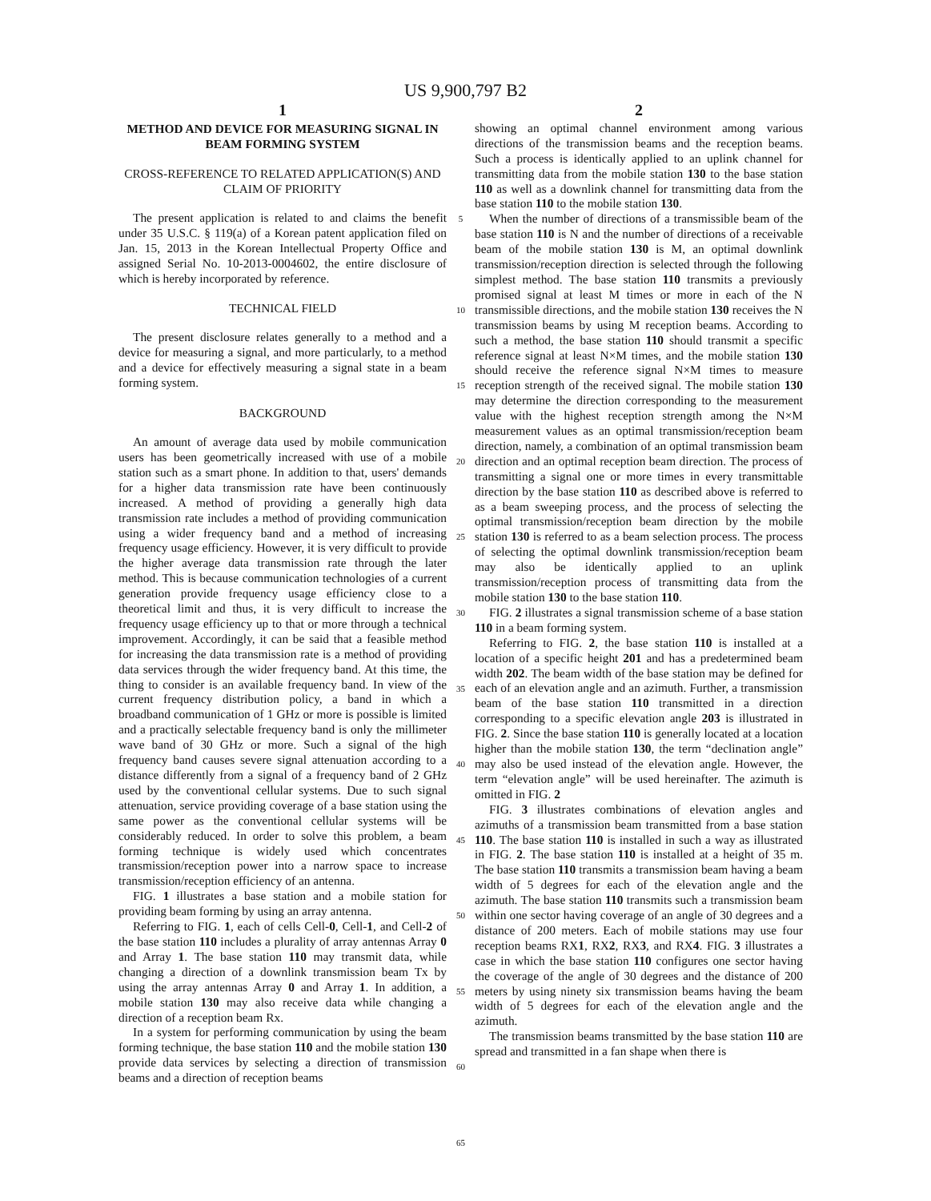US 9,900,797 B2
1
METHOD AND DEVICE FOR MEASURING SIGNAL IN BEAM FORMING SYSTEM
CROSS-REFERENCE TO RELATED APPLICATION(S) AND CLAIM OF PRIORITY
The present application is related to and claims the benefit under 35 U.S.C. § 119(a) of a Korean patent application filed on Jan. 15, 2013 in the Korean Intellectual Property Office and assigned Serial No. 10-2013-0004602, the entire disclosure of which is hereby incorporated by reference.
TECHNICAL FIELD
The present disclosure relates generally to a method and a device for measuring a signal, and more particularly, to a method and a device for effectively measuring a signal state in a beam forming system.
BACKGROUND
An amount of average data used by mobile communication users has been geometrically increased with use of a mobile station such as a smart phone. In addition to that, users' demands for a higher data transmission rate have been continuously increased. A method of providing a generally high data transmission rate includes a method of providing communication using a wider frequency band and a method of increasing frequency usage efficiency. However, it is very difficult to provide the higher average data transmission rate through the later method. This is because communication technologies of a current generation provide frequency usage efficiency close to a theoretical limit and thus, it is very difficult to increase the frequency usage efficiency up to that or more through a technical improvement. Accordingly, it can be said that a feasible method for increasing the data transmission rate is a method of providing data services through the wider frequency band. At this time, the thing to consider is an available frequency band. In view of the current frequency distribution policy, a band in which a broadband communication of 1 GHz or more is possible is limited and a practically selectable frequency band is only the millimeter wave band of 30 GHz or more. Such a signal of the high frequency band causes severe signal attenuation according to a distance differently from a signal of a frequency band of 2 GHz used by the conventional cellular systems. Due to such signal attenuation, service providing coverage of a base station using the same power as the conventional cellular systems will be considerably reduced. In order to solve this problem, a beam forming technique is widely used which concentrates transmission/reception power into a narrow space to increase transmission/reception efficiency of an antenna.
FIG. 1 illustrates a base station and a mobile station for providing beam forming by using an array antenna.
Referring to FIG. 1, each of cells Cell-0, Cell-1, and Cell-2 of the base station 110 includes a plurality of array antennas Array 0 and Array 1. The base station 110 may transmit data, while changing a direction of a downlink transmission beam Tx by using the array antennas Array 0 and Array 1. In addition, a mobile station 130 may also receive data while changing a direction of a reception beam Rx.
In a system for performing communication by using the beam forming technique, the base station 110 and the mobile station 130 provide data services by selecting a direction of transmission beams and a direction of reception beams
5
10
15
20
25
30
35
40
45
50
55
60
65
2
showing an optimal channel environment among various directions of the transmission beams and the reception beams. Such a process is identically applied to an uplink channel for transmitting data from the mobile station 130 to the base station 110 as well as a downlink channel for transmitting data from the base station 110 to the mobile station 130.
When the number of directions of a transmissible beam of the base station 110 is N and the number of directions of a receivable beam of the mobile station 130 is M, an optimal downlink transmission/reception direction is selected through the following simplest method. The base station 110 transmits a previously promised signal at least M times or more in each of the N transmissible directions, and the mobile station 130 receives the N transmission beams by using M reception beams. According to such a method, the base station 110 should transmit a specific reference signal at least N×M times, and the mobile station 130 should receive the reference signal N×M times to measure reception strength of the received signal. The mobile station 130 may determine the direction corresponding to the measurement value with the highest reception strength among the N×M measurement values as an optimal transmission/reception beam direction, namely, a combination of an optimal transmission beam direction and an optimal reception beam direction. The process of transmitting a signal one or more times in every transmittable direction by the base station 110 as described above is referred to as a beam sweeping process, and the process of selecting the optimal transmission/reception beam direction by the mobile station 130 is referred to as a beam selection process. The process of selecting the optimal downlink transmission/reception beam may also be identically applied to an uplink transmission/reception process of transmitting data from the mobile station 130 to the base station 110.
FIG. 2 illustrates a signal transmission scheme of a base station 110 in a beam forming system.
Referring to FIG. 2, the base station 110 is installed at a location of a specific height 201 and has a predetermined beam width 202. The beam width of the base station may be defined for each of an elevation angle and an azimuth. Further, a transmission beam of the base station 110 transmitted in a direction corresponding to a specific elevation angle 203 is illustrated in FIG. 2. Since the base station 110 is generally located at a location higher than the mobile station 130, the term “declination angle” may also be used instead of the elevation angle. However, the term “elevation angle” will be used hereinafter. The azimuth is omitted in FIG. 2
FIG. 3 illustrates combinations of elevation angles and azimuths of a transmission beam transmitted from a base station 110. The base station 110 is installed in such a way as illustrated in FIG. 2. The base station 110 is installed at a height of 35 m. The base station 110 transmits a transmission beam having a beam width of 5 degrees for each of the elevation angle and the azimuth. The base station 110 transmits such a transmission beam within one sector having coverage of an angle of 30 degrees and a distance of 200 meters. Each of mobile stations may use four reception beams RX1, RX2, RX3, and RX4. FIG. 3 illustrates a case in which the base station 110 configures one sector having the coverage of the angle of 30 degrees and the distance of 200 meters by using ninety six transmission beams having the beam width of 5 degrees for each of the elevation angle and the azimuth.
The transmission beams transmitted by the base station 110 are spread and transmitted in a fan shape when there is